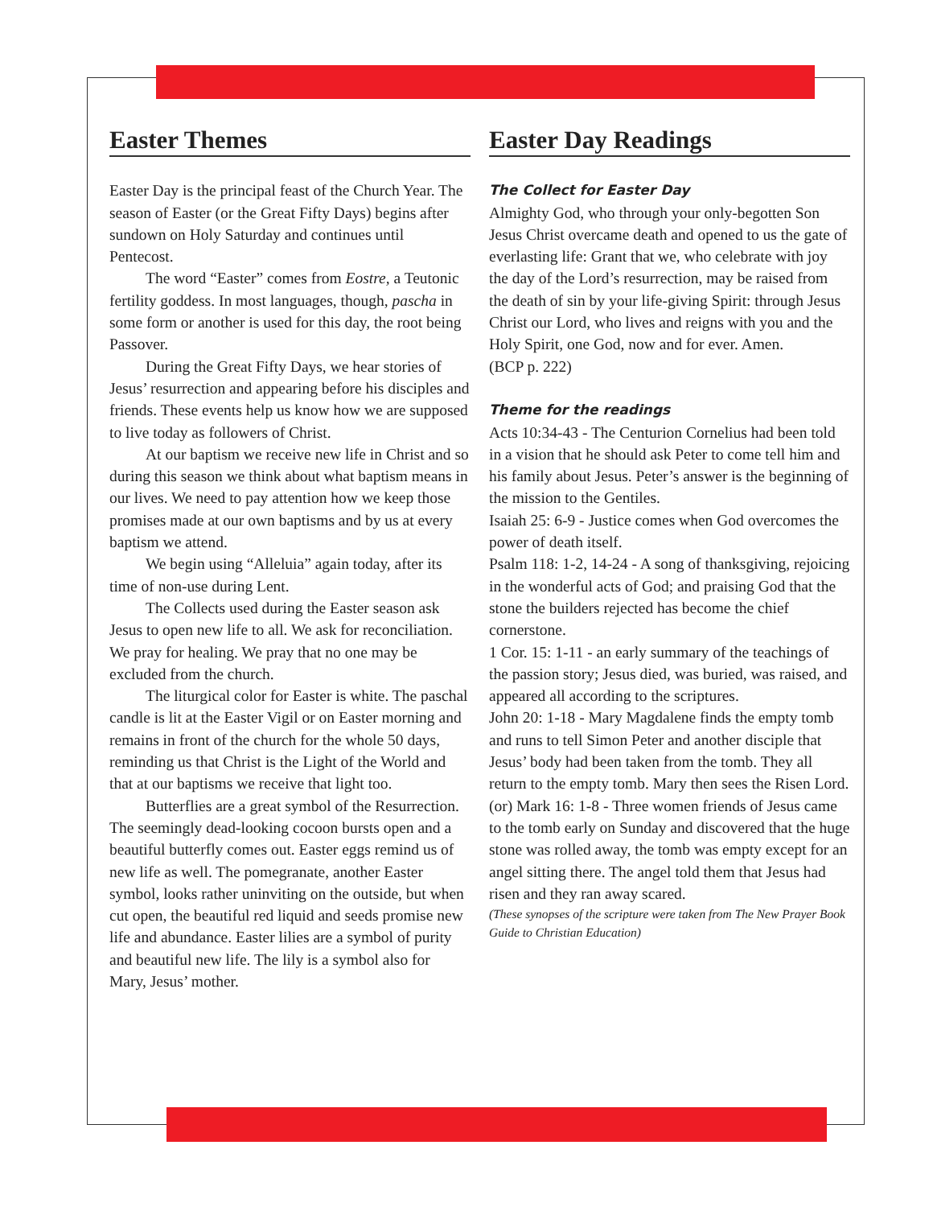Easter Themes
Easter Day is the principal feast of the Church Year. The season of Easter (or the Great Fifty Days) begins after sundown on Holy Saturday and continues until Pentecost.
The word “Easter” comes from Eostre, a Teutonic fertility goddess. In most languages, though, pascha in some form or another is used for this day, the root being Passover.
During the Great Fifty Days, we hear stories of Jesus’ resurrection and appearing before his disciples and friends. These events help us know how we are supposed to live today as followers of Christ.
At our baptism we receive new life in Christ and so during this season we think about what baptism means in our lives. We need to pay attention how we keep those promises made at our own baptisms and by us at every baptism we attend.
We begin using “Alleluia” again today, after its time of non-use during Lent.
The Collects used during the Easter season ask Jesus to open new life to all. We ask for reconciliation. We pray for healing. We pray that no one may be excluded from the church.
The liturgical color for Easter is white. The paschal candle is lit at the Easter Vigil or on Easter morning and remains in front of the church for the whole 50 days, reminding us that Christ is the Light of the World and that at our baptisms we receive that light too.
Butterflies are a great symbol of the Resurrection. The seemingly dead-looking cocoon bursts open and a beautiful butterfly comes out. Easter eggs remind us of new life as well. The pomegranate, another Easter symbol, looks rather uninviting on the outside, but when cut open, the beautiful red liquid and seeds promise new life and abundance. Easter lilies are a symbol of purity and beautiful new life. The lily is a symbol also for Mary, Jesus’ mother.
Easter Day Readings
The Collect for Easter Day
Almighty God, who through your only-begotten Son Jesus Christ overcame death and opened to us the gate of everlasting life: Grant that we, who celebrate with joy the day of the Lord’s resurrection, may be raised from the death of sin by your life-giving Spirit: through Jesus Christ our Lord, who lives and reigns with you and the Holy Spirit, one God, now and for ever. Amen.
(BCP p. 222)
Theme for the readings
Acts 10:34-43 - The Centurion Cornelius had been told in a vision that he should ask Peter to come tell him and his family about Jesus. Peter’s answer is the beginning of the mission to the Gentiles.
Isaiah 25: 6-9 - Justice comes when God overcomes the power of death itself.
Psalm 118: 1-2, 14-24 - A song of thanksgiving, rejoicing in the wonderful acts of God; and praising God that the stone the builders rejected has become the chief cornerstone.
1 Cor. 15: 1-11 - an early summary of the teachings of the passion story; Jesus died, was buried, was raised, and appeared all according to the scriptures.
John 20: 1-18 - Mary Magdalene finds the empty tomb and runs to tell Simon Peter and another disciple that Jesus’ body had been taken from the tomb. They all return to the empty tomb. Mary then sees the Risen Lord.
(or) Mark 16: 1-8 - Three women friends of Jesus came to the tomb early on Sunday and discovered that the huge stone was rolled away, the tomb was empty except for an angel sitting there. The angel told them that Jesus had risen and they ran away scared.
(These synopses of the scripture were taken from The New Prayer Book Guide to Christian Education)